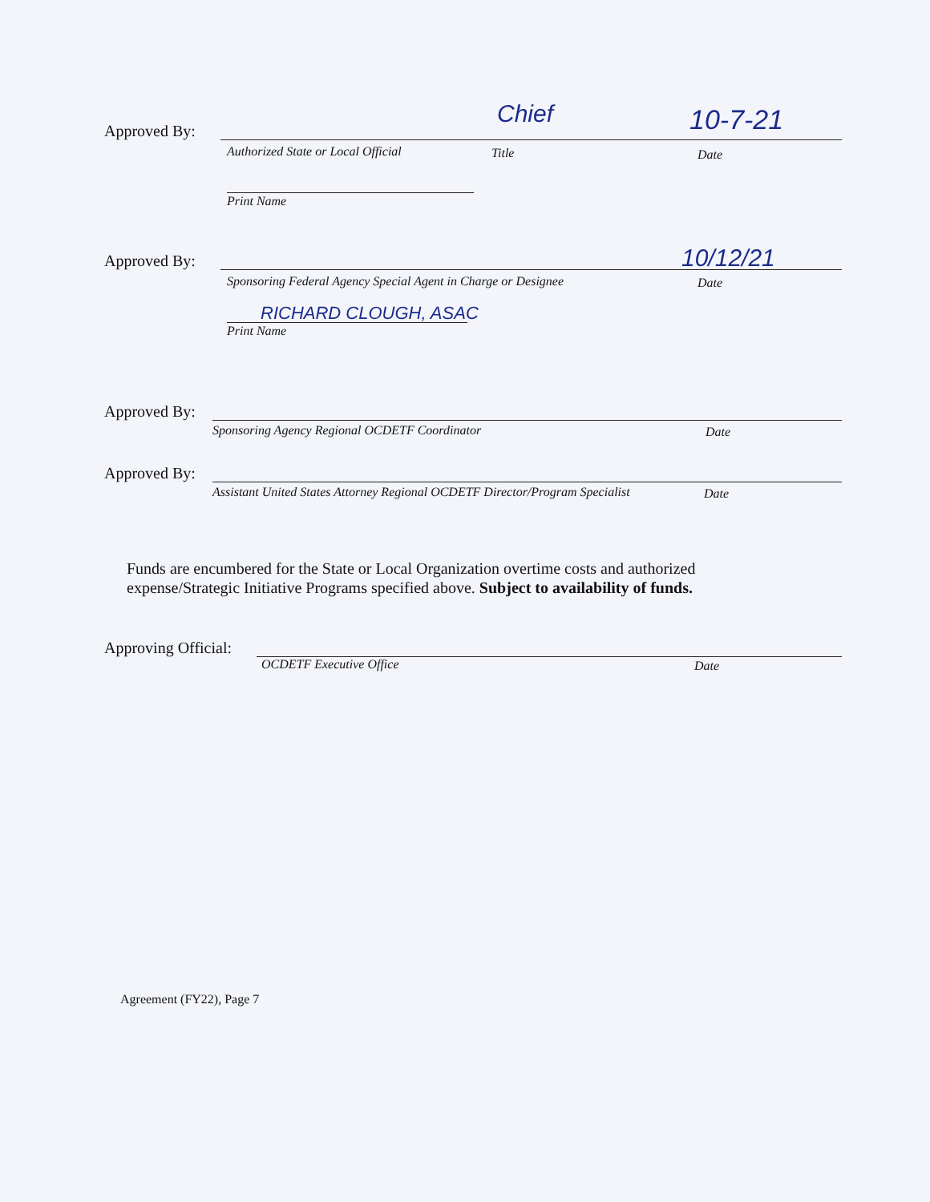Approved By: Chief 10-7-21
Authorized State or Local Official
Title Date
Print Name
Approved By: 10/12/21
Sponsoring Federal Agency Special Agent in Charge or Designee
Date
RICHARD CLOUGH, ASAC
Print Name
Approved By:
Sponsoring Agency Regional OCDETF Coordinator
Date
Approved By:
Assistant United States Attorney Regional OCDETF Director/Program Specialist
Date
Funds are encumbered for the State or Local Organization overtime costs and authorized expense/Strategic Initiative Programs specified above. Subject to availability of funds.
Approving Official:
OCDETF Executive Office Date
Agreement (FY22), Page 7